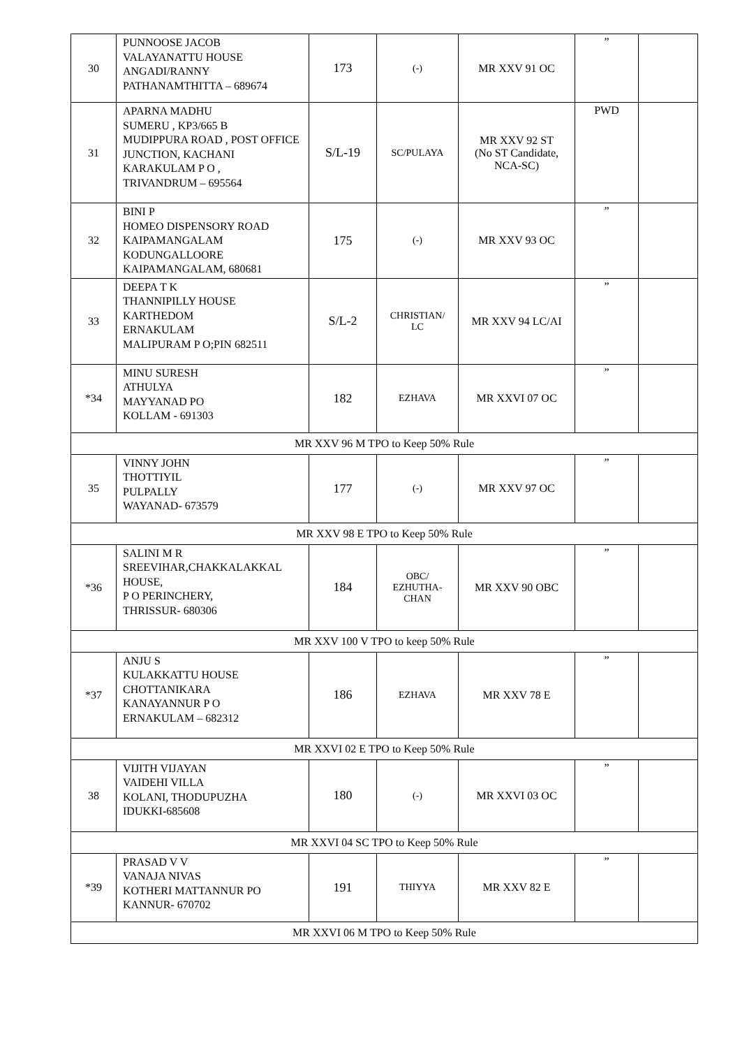| 30 | PUNNOOSE JACOB VALAYANATTU HOUSE ANGADI/RANNY PATHANAMTHITTA – 689674 | 173 | (-) | MR XXV 91 OC | ” | |
| 31 | APARNA MADHU SUMERU , KP3/665 B MUDIPPURA ROAD , POST OFFICE JUNCTION, KACHANI KARAKULAM P O , TRIVANDRUM – 695564 | S/L-19 | SC/PULAYA | MR XXV 92 ST (No ST Candidate, NCA-SC) | PWD | |
| 32 | BINI P HOMEO DISPENSORY ROAD KAIPAMANGALAM KODUNGALLOORE KAIPAMANGALAM, 680681 | 175 | (-) | MR XXV 93 OC | ” | |
| 33 | DEEPA T K THANNIPILLY HOUSE KARTHEDOM ERNAKULAM MALIPURAM P O;PIN 682511 | S/L-2 | CHRISTIAN/ LC | MR XXV 94 LC/AI | ” | |
| *34 | MINU SURESH ATHULYA MAYYANAD PO KOLLAM - 691303 | 182 | EZHAVA | MR XXVI 07 OC | ” | |
| MR XXV 96 M TPO to Keep 50% Rule | | | | | | |
| 35 | VINNY JOHN THOTTIYIL PULPALLY WAYANAD- 673579 | 177 | (-) | MR XXV 97 OC | ” | |
| MR XXV 98 E TPO to Keep 50% Rule | | | | | | |
| *36 | SALINI M R SREEVIHAR,CHAKKALAKKAL HOUSE, P O PERINCHERY, THRISSUR- 680306 | 184 | OBC/ EZHUTHA- CHAN | MR XXV 90 OBC | ” | |
| MR XXV 100 V TPO to keep 50% Rule | | | | | | |
| *37 | ANJU S KULAKKATTU HOUSE CHOTTANIKARA KANAYANNUR P O ERNAKULAM – 682312 | 186 | EZHAVA | MR XXV 78 E | ” | |
| MR XXVI 02 E TPO to Keep 50% Rule | | | | | | |
| 38 | VIJITH VIJAYAN VAIDEHI VILLA KOLANI, THODUPUZHA IDUKKI-685608 | 180 | (-) | MR XXVI 03 OC | ” | |
| MR XXVI 04 SC TPO to Keep 50% Rule | | | | | | |
| *39 | PRASAD V V VANAJA NIVAS KOTHERI MATTANNUR PO KANNUR- 670702 | 191 | THIYYA | MR XXV 82 E | ” | |
| MR XXVI 06 M TPO to Keep 50% Rule | | | | | | |